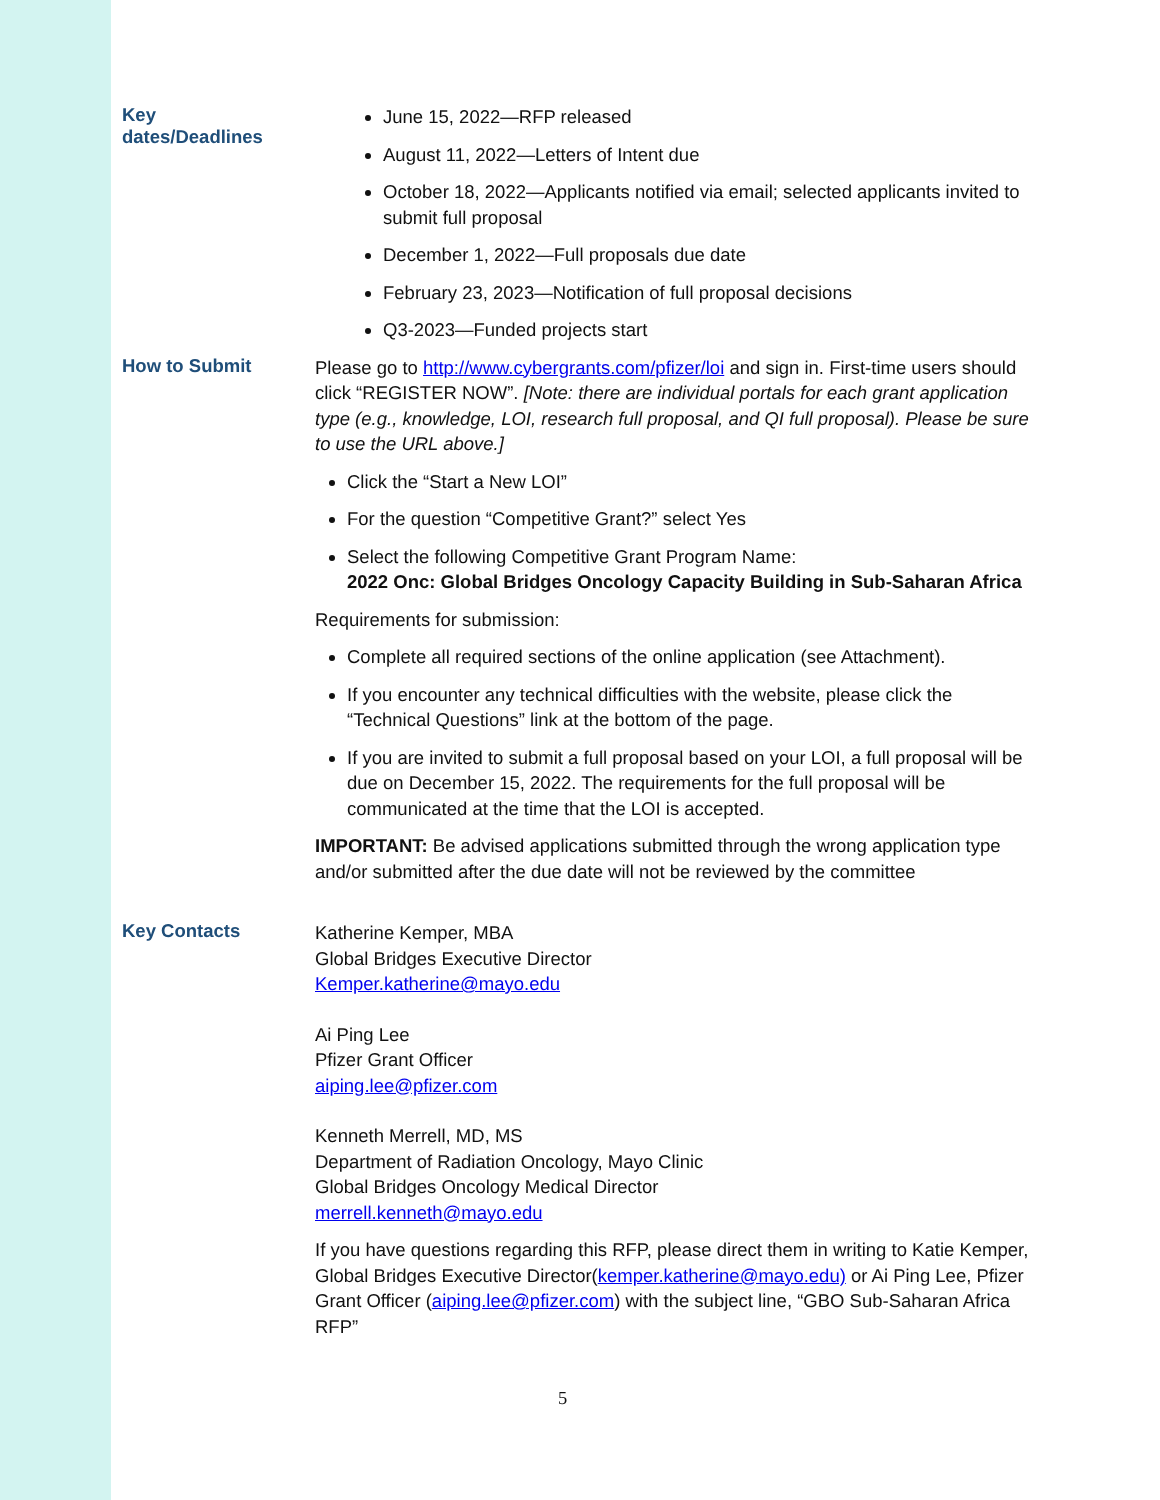Key
dates/Deadlines
June 15, 2022—RFP released
August 11, 2022—Letters of Intent due
October 18, 2022—Applicants notified via email; selected applicants invited to submit full proposal
December 1, 2022—Full proposals due date
February 23, 2023—Notification of full proposal decisions
Q3-2023—Funded projects start
How to Submit
Please go to http://www.cybergrants.com/pfizer/loi and sign in. First-time users should click “REGISTER NOW”. [Note: there are individual portals for each grant application type (e.g., knowledge, LOI, research full proposal, and QI full proposal). Please be sure to use the URL above.]
Click the “Start a New LOI”
For the question “Competitive Grant?” select Yes
Select the following Competitive Grant Program Name:
2022 Onc: Global Bridges Oncology Capacity Building in Sub-Saharan Africa
Requirements for submission:
Complete all required sections of the online application (see Attachment).
If you encounter any technical difficulties with the website, please click the “Technical Questions” link at the bottom of the page.
If you are invited to submit a full proposal based on your LOI, a full proposal will be due on December 15, 2022. The requirements for the full proposal will be communicated at the time that the LOI is accepted.
IMPORTANT: Be advised applications submitted through the wrong application type and/or submitted after the due date will not be reviewed by the committee
Key Contacts
Katherine Kemper, MBA
Global Bridges Executive Director
Kemper.katherine@mayo.edu
Ai Ping Lee
Pfizer Grant Officer
aiping.lee@pfizer.com
Kenneth Merrell, MD, MS
Department of Radiation Oncology, Mayo Clinic
Global Bridges Oncology Medical Director
merrell.kenneth@mayo.edu
If you have questions regarding this RFP, please direct them in writing to Katie Kemper, Global Bridges Executive Director(kemper.katherine@mayo.edu) or Ai Ping Lee, Pfizer Grant Officer (aiping.lee@pfizer.com) with the subject line, “GBO Sub-Saharan Africa RFP”
5